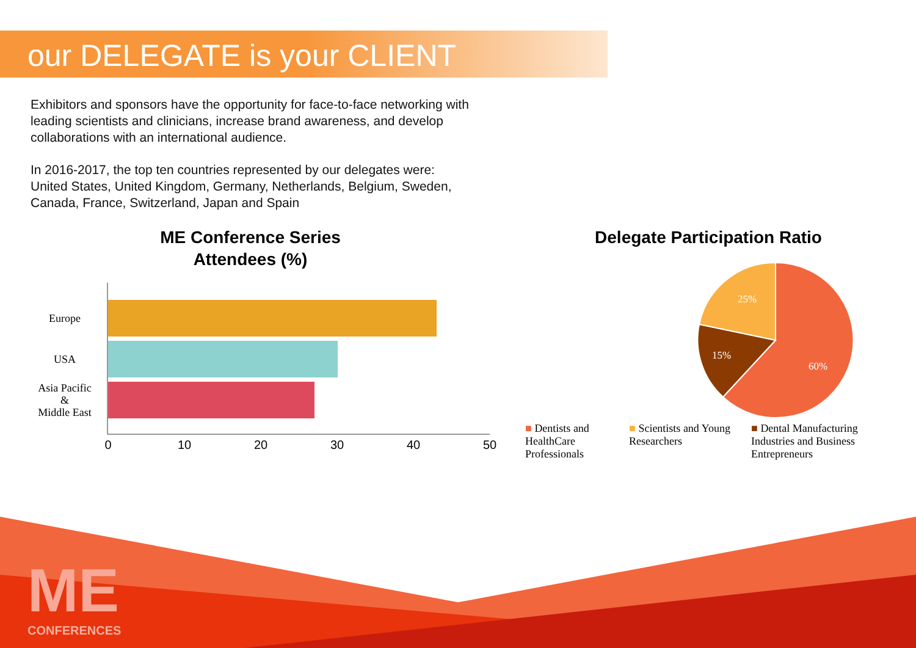our DELEGATE is your CLIENT
Exhibitors and sponsors have the opportunity for face-to-face networking with leading scientists and clinicians, increase brand awareness, and develop collaborations with an international audience.
In 2016-2017, the top ten countries represented by our delegates were: United States, United Kingdom, Germany, Netherlands, Belgium, Sweden, Canada, France, Switzerland, Japan and Spain
ME Conference Series
Attendees (%)
Europe
USA
Asia Pacific
&
Middle East
0
10
20
30
40
50
Delegate Participation Ratio
25%
15%
60%
■ Dentists and HealthCare Professionals
■ Scientists and Young Researchers
■ Dental Manufacturing Industries and Business Entrepreneurs
CONFERENCES
ME